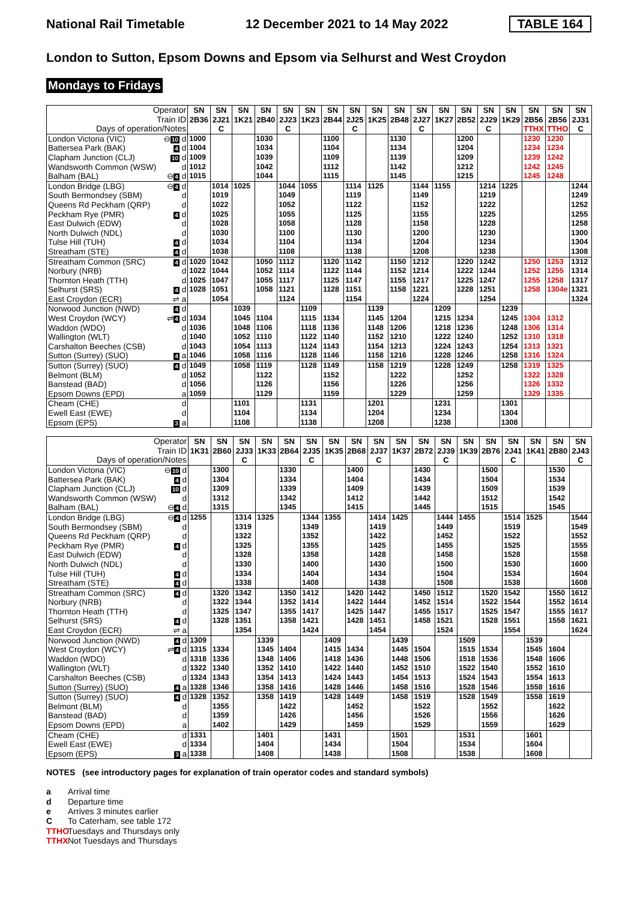National Rail Timetable 12 December 2021 to 14 May 2022 TABLE 164
London to Sutton, Epsom Downs and Epsom via Selhurst and West Croydon
Mondays to Fridays
| Operator | | SN | SN | SN | SN | SN | SN | SN | SN | SN | SN | SN | SN | SN | SN | SN | SN | SN | SN |
| --- | --- | --- | --- | --- | --- | --- | --- | --- | --- | --- | --- | --- | --- | --- | --- | --- | --- | --- | --- |
| Train ID | | 2B36 | 2J21 | 1K21 | 2B40 | 2J23 | 1K23 | 2B44 | 2J25 | 1K25 | 2B48 | 2J27 | 1K27 | 2B52 | 2J29 | 1K29 | 2B56 | 2B56 | 2J31 |
| Days of operation/Notes | | | C | | | C | | | C | | | C | | | C | | TTHX | TTHO | C |
| London Victoria (VIC) | ⊖ 10 d | 1000 | | | 1030 | | | 1100 | | | 1130 | | | 1200 | | | 1230 | 1230 | |
| Battersea Park (BAK) | 4 d | 1004 | | | 1034 | | | 1104 | | | 1134 | | | 1204 | | | 1234 | 1234 | |
| Clapham Junction (CLJ) | 10 d | 1009 | | | 1039 | | | 1109 | | | 1139 | | | 1209 | | | 1239 | 1242 | |
| Wandsworth Common (WSW) | d | 1012 | | | 1042 | | | 1112 | | | 1142 | | | 1212 | | | 1242 | 1245 | |
| Balham (BAL) | ⊖ 4 d | 1015 | | | 1044 | | | 1115 | | | 1145 | | | 1215 | | | 1245 | 1248 | |
| London Bridge (LBG) | ⊖ 4 d | | 1014 | 1025 | | 1044 | 1055 | | 1114 | 1125 | | 1144 | 1155 | | 1214 | 1225 | | | 1244 |
| South Bermondsey (SBM) | d | | 1019 | | | 1049 | | | 1119 | | | 1149 | | | 1219 | | | | 1249 |
| Queens Rd Peckham (QRP) | d | | 1022 | | | 1052 | | | 1122 | | | 1152 | | | 1222 | | | | 1252 |
| Peckham Rye (PMR) | 4 d | | 1025 | | | 1055 | | | 1125 | | | 1155 | | | 1225 | | | | 1255 |
| East Dulwich (EDW) | d | | 1028 | | | 1058 | | | 1128 | | | 1158 | | | 1228 | | | | 1258 |
| North Dulwich (NDL) | d | | 1030 | | | 1100 | | | 1130 | | | 1200 | | | 1230 | | | | 1300 |
| Tulse Hill (TUH) | 4 d | | 1034 | | | 1104 | | | 1134 | | | 1204 | | | 1234 | | | | 1304 |
| Streatham (STE) | 4 d | | 1038 | | | 1108 | | | 1138 | | | 1208 | | | 1238 | | | | 1308 |
| Streatham Common (SRC) | 4 d | 1020 | 1042 | | 1050 | 1112 | | 1120 | 1142 | | 1150 | 1212 | | 1220 | 1242 | | 1250 | 1253 | 1312 |
| Norbury (NRB) | d | 1022 | 1044 | | 1052 | 1114 | | 1122 | 1144 | | 1152 | 1214 | | 1222 | 1244 | | 1252 | 1255 | 1314 |
| Thornton Heath (TTH) | d | 1025 | 1047 | | 1055 | 1117 | | 1125 | 1147 | | 1155 | 1217 | | 1225 | 1247 | | 1255 | 1258 | 1317 |
| Selhurst (SRS) | 4 d | 1028 | 1051 | | 1058 | 1121 | | 1128 | 1151 | | 1158 | 1221 | | 1228 | 1251 | | 1258 | 1304e | 1321 |
| East Croydon (ECR) | ⇌ a | | 1054 | | | 1124 | | | 1154 | | | 1224 | | | 1254 | | | | 1324 |
| Norwood Junction (NWD) | 4 d | | | 1039 | | | 1109 | | | 1139 | | | 1209 | | | 1239 | | | |
| West Croydon (WCY) | ⇌ 4 d | 1034 | | 1045 | 1104 | | 1115 | 1134 | | 1145 | 1204 | | 1215 | 1234 | | 1245 | 1304 | 1312 | |
| Waddon (WDO) | d | 1036 | | 1048 | 1106 | | 1118 | 1136 | | 1148 | 1206 | | 1218 | 1236 | | 1248 | 1306 | 1314 | |
| Wallington (WLT) | d | 1040 | | 1052 | 1110 | | 1122 | 1140 | | 1152 | 1210 | | 1222 | 1240 | | 1252 | 1310 | 1318 | |
| Carshalton Beeches (CSB) | d | 1043 | | 1054 | 1113 | | 1124 | 1143 | | 1154 | 1213 | | 1224 | 1243 | | 1254 | 1313 | 1321 | |
| Sutton (Surrey) (SUO) | 4 a | 1046 | | 1058 | 1116 | | 1128 | 1146 | | 1158 | 1216 | | 1228 | 1246 | | 1258 | 1316 | 1324 | |
| Sutton (Surrey) (SUO) | 4 d | 1049 | | 1058 | 1119 | | 1128 | 1149 | | 1158 | 1219 | | 1228 | 1249 | | 1258 | 1319 | 1325 | |
| Belmont (BLM) | d | 1052 | | | 1122 | | | 1152 | | | 1222 | | | 1252 | | | 1322 | 1328 | |
| Banstead (BAD) | d | 1056 | | | 1126 | | | 1156 | | | 1226 | | | 1256 | | | 1326 | 1332 | |
| Epsom Downs (EPD) | a | 1059 | | | 1129 | | | 1159 | | | 1229 | | | 1259 | | | 1329 | 1335 | |
| Cheam (CHE) | d | | | 1101 | | | 1131 | | | 1201 | | | 1231 | | | 1301 | | | |
| Ewell East (EWE) | d | | | 1104 | | | 1134 | | | 1204 | | | 1234 | | | 1304 | | | |
| Epsom (EPS) | 3 a | | | 1108 | | | 1138 | | | 1208 | | | 1238 | | | 1308 | | | |
| Operator | | SN | SN | SN | SN | SN | SN | SN | SN | SN | SN | SN | SN | SN | SN | SN | SN | SN | SN |
| --- | --- | --- | --- | --- | --- | --- | --- | --- | --- | --- | --- | --- | --- | --- | --- | --- | --- | --- | --- |
| Train ID | | 1K31 | 2B60 | 2J33 | 1K33 | 2B64 | 2J35 | 1K35 | 2B68 | 2J37 | 1K37 | 2B72 | 2J39 | 1K39 | 2B76 | 2J41 | 1K41 | 2B80 | 2J43 |
| Days of operation/Notes | | | | C | | | C | | | C | | | C | | | C | | | C |
| London Victoria (VIC) | ⊖ 10 d | | 1300 | | | 1330 | | | 1400 | | | 1430 | | | 1500 | | | 1530 | |
| Battersea Park (BAK) | 4 d | | 1304 | | | 1334 | | | 1404 | | | 1434 | | | 1504 | | | 1534 | |
| Clapham Junction (CLJ) | 10 d | | 1309 | | | 1339 | | | 1409 | | | 1439 | | | 1509 | | | 1539 | |
| Wandsworth Common (WSW) | d | | 1312 | | | 1342 | | | 1412 | | | 1442 | | | 1512 | | | 1542 | |
| Balham (BAL) | ⊖ 4 d | | 1315 | | | 1345 | | | 1415 | | | 1445 | | | 1515 | | | 1545 | |
| London Bridge (LBG) | ⊖ 4 d | 1255 | | 1314 | 1325 | | 1344 | 1355 | | 1414 | 1425 | | 1444 | 1455 | | 1514 | 1525 | | 1544 |
| South Bermondsey (SBM) | d | | | 1319 | | | 1349 | | | 1419 | | | 1449 | | | 1519 | | | 1549 |
| Queens Rd Peckham (QRP) | d | | | 1322 | | | 1352 | | | 1422 | | | 1452 | | | 1522 | | | 1552 |
| Peckham Rye (PMR) | 4 d | | | 1325 | | | 1355 | | | 1425 | | | 1455 | | | 1525 | | | 1555 |
| East Dulwich (EDW) | d | | | 1328 | | | 1358 | | | 1428 | | | 1458 | | | 1528 | | | 1558 |
| North Dulwich (NDL) | d | | | 1330 | | | 1400 | | | 1430 | | | 1500 | | | 1530 | | | 1600 |
| Tulse Hill (TUH) | 4 d | | | 1334 | | | 1404 | | | 1434 | | | 1504 | | | 1534 | | | 1604 |
| Streatham (STE) | 4 d | | | 1338 | | | 1408 | | | 1438 | | | 1508 | | | 1538 | | | 1608 |
| Streatham Common (SRC) | 4 d | | 1320 | 1342 | | 1350 | 1412 | | 1420 | 1442 | | 1450 | 1512 | | 1520 | 1542 | | 1550 | 1612 |
| Norbury (NRB) | d | | 1322 | 1344 | | 1352 | 1414 | | 1422 | 1444 | | 1452 | 1514 | | 1522 | 1544 | | 1552 | 1614 |
| Thornton Heath (TTH) | d | | 1325 | 1347 | | 1355 | 1417 | | 1425 | 1447 | | 1455 | 1517 | | 1525 | 1547 | | 1555 | 1617 |
| Selhurst (SRS) | 4 d | | 1328 | 1351 | | 1358 | 1421 | | 1428 | 1451 | | 1458 | 1521 | | 1528 | 1551 | | 1558 | 1621 |
| East Croydon (ECR) | ⇌ a | | | 1354 | | | 1424 | | | 1454 | | | 1524 | | | 1554 | | | 1624 |
| Norwood Junction (NWD) | 4 d | 1309 | | | 1339 | | | 1409 | | | 1439 | | | 1509 | | | 1539 | | |
| West Croydon (WCY) | ⇌ 4 d | 1315 | 1334 | | 1345 | 1404 | | 1415 | 1434 | | 1445 | 1504 | | 1515 | 1534 | | 1545 | 1604 | |
| Waddon (WDO) | d | 1318 | 1336 | | 1348 | 1406 | | 1418 | 1436 | | 1448 | 1506 | | 1518 | 1536 | | 1548 | 1606 | |
| Wallington (WLT) | d | 1322 | 1340 | | 1352 | 1410 | | 1422 | 1440 | | 1452 | 1510 | | 1522 | 1540 | | 1552 | 1610 | |
| Carshalton Beeches (CSB) | d | 1324 | 1343 | | 1354 | 1413 | | 1424 | 1443 | | 1454 | 1513 | | 1524 | 1543 | | 1554 | 1613 | |
| Sutton (Surrey) (SUO) | 4 a | 1328 | 1346 | | 1358 | 1416 | | 1428 | 1446 | | 1458 | 1516 | | 1528 | 1546 | | 1558 | 1616 | |
| Sutton (Surrey) (SUO) | 4 d | 1328 | 1352 | | 1358 | 1419 | | 1428 | 1449 | | 1458 | 1519 | | 1528 | 1549 | | 1558 | 1619 | |
| Belmont (BLM) | d | | 1355 | | | 1422 | | | 1452 | | | 1522 | | | 1552 | | | 1622 | |
| Banstead (BAD) | d | | 1359 | | | 1426 | | | 1456 | | | 1526 | | | 1556 | | | 1626 | |
| Epsom Downs (EPD) | a | | 1402 | | | 1429 | | | 1459 | | | 1529 | | | 1559 | | | 1629 | |
| Cheam (CHE) | d | 1331 | | | 1401 | | | 1431 | | | 1501 | | | 1531 | | | 1601 | | |
| Ewell East (EWE) | d | 1334 | | | 1404 | | | 1434 | | | 1504 | | | 1534 | | | 1604 | | |
| Epsom (EPS) | 3 a | 1338 | | | 1408 | | | 1438 | | | 1508 | | | 1538 | | | 1608 | | |
NOTES (see introductory pages for explanation of train operator codes and standard symbols)
a Arrival time
d Departure time
e Arrives 3 minutes earlier
C To Caterham, see table 172
TTHO Tuesdays and Thursdays only
TTHX Not Tuesdays and Thursdays